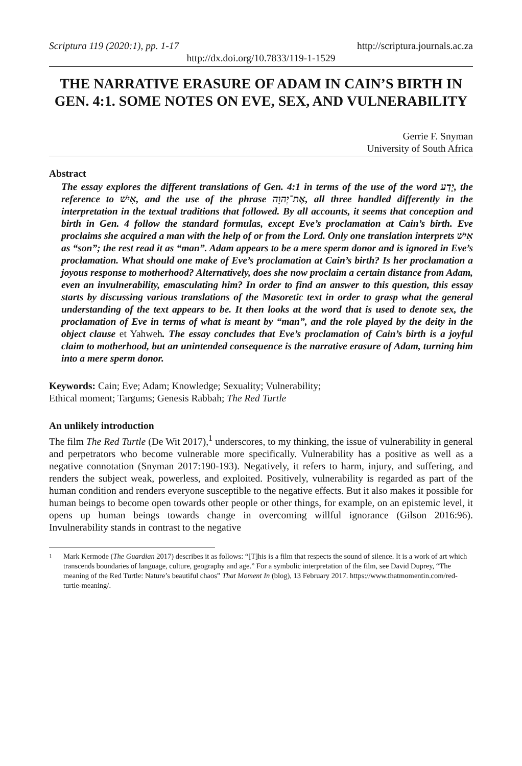Scriptura 119 (2020:1), pp. 1-17 http://scriptura.journals.ac.za
http://dx.doi.org/10.7833/119-1-1529
THE NARRATIVE ERASURE OF ADAM IN CAIN’S BIRTH IN GEN. 4:1. SOME NOTES ON EVE, SEX, AND VULNERABILITY
Gerrie F. Snyman
University of South Africa
Abstract
The essay explores the different translations of Gen. 4:1 in terms of the use of the word יָדַע, the reference to אִישׁ, and the use of the phrase אֶת־יְהוָה, all three handled differently in the interpretation in the textual traditions that followed. By all accounts, it seems that conception and birth in Gen. 4 follow the standard formulas, except Eve’s proclamation at Cain’s birth. Eve proclaims she acquired a man with the help of or from the Lord. Only one translation interprets אִישׁ as “son”; the rest read it as “man”. Adam appears to be a mere sperm donor and is ignored in Eve’s proclamation. What should one make of Eve’s proclamation at Cain’s birth? Is her proclamation a joyous response to motherhood? Alternatively, does she now proclaim a certain distance from Adam, even an invulnerability, emasculating him? In order to find an answer to this question, this essay starts by discussing various translations of the Masoretic text in order to grasp what the general understanding of the text appears to be. It then looks at the word that is used to denote sex, the proclamation of Eve in terms of what is meant by “man”, and the role played by the deity in the object clause et Yahweh. The essay concludes that Eve’s proclamation of Cain’s birth is a joyful claim to motherhood, but an unintended consequence is the narrative erasure of Adam, turning him into a mere sperm donor.
Keywords: Cain; Eve; Adam; Knowledge; Sexuality; Vulnerability;
Ethical moment; Targums; Genesis Rabbah; The Red Turtle
An unlikely introduction
The film The Red Turtle (De Wit 2017),<sup>1</sup> underscores, to my thinking, the issue of vulnerability in general and perpetrators who become vulnerable more specifically. Vulnerability has a positive as well as a negative connotation (Snyman 2017:190-193). Negatively, it refers to harm, injury, and suffering, and renders the subject weak, powerless, and exploited. Positively, vulnerability is regarded as part of the human condition and renders everyone susceptible to the negative effects. But it also makes it possible for human beings to become open towards other people or other things, for example, on an epistemic level, it opens up human beings towards change in overcoming willful ignorance (Gilson 2016:96). Invulnerability stands in contrast to the negative
<sup>1</sup> Mark Kermode (The Guardian 2017) describes it as follows: “[T]his is a film that respects the sound of silence. It is a work of art which transcends boundaries of language, culture, geography and age.” For a symbolic interpretation of the film, see David Duprey, “The meaning of the Red Turtle: Nature’s beautiful chaos” That Moment In (blog), 13 February 2017. https://www.thatmomentin.com/red-turtle-meaning/.